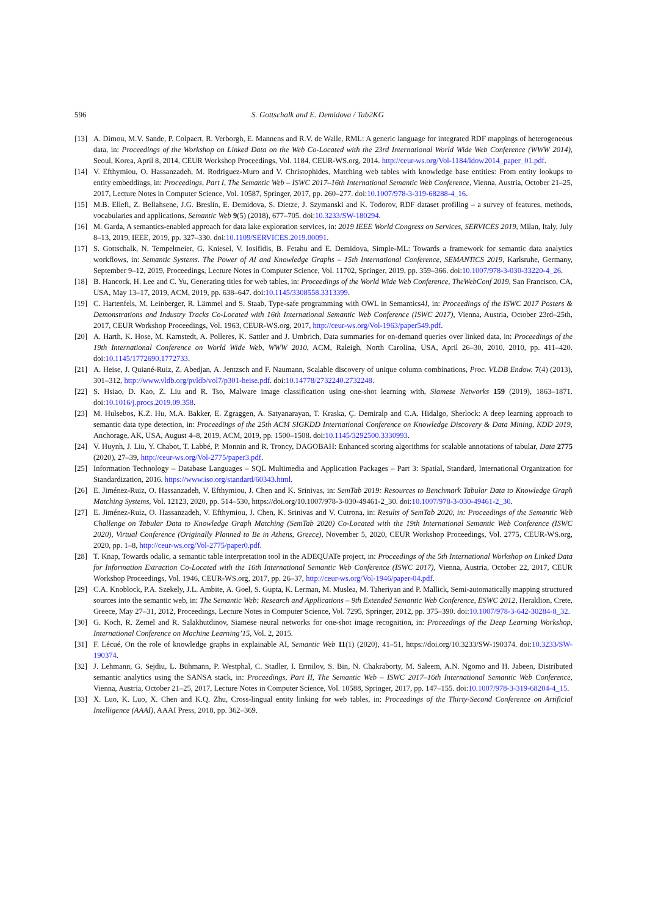596 S. Gottschalk and E. Demidova / Tab2KG
[13] A. Dimou, M.V. Sande, P. Colpaert, R. Verborgh, E. Mannens and R.V. de Walle, RML: A generic language for integrated RDF mappings of heterogeneous data, in: Proceedings of the Workshop on Linked Data on the Web Co-Located with the 23rd International World Wide Web Conference (WWW 2014), Seoul, Korea, April 8, 2014, CEUR Workshop Proceedings, Vol. 1184, CEUR-WS.org, 2014. http://ceur-ws.org/Vol-1184/ldow2014_paper_01.pdf.
[14] V. Efthymiou, O. Hassanzadeh, M. Rodriguez-Muro and V. Christophides, Matching web tables with knowledge base entities: From entity lookups to entity embeddings, in: Proceedings, Part I, The Semantic Web – ISWC 2017–16th International Semantic Web Conference, Vienna, Austria, October 21–25, 2017, Lecture Notes in Computer Science, Vol. 10587, Springer, 2017, pp. 260–277. doi:10.1007/978-3-319-68288-4_16.
[15] M.B. Ellefi, Z. Bellahsene, J.G. Breslin, E. Demidova, S. Dietze, J. Szymanski and K. Todorov, RDF dataset profiling – a survey of features, methods, vocabularies and applications, Semantic Web 9(5) (2018), 677–705. doi:10.3233/SW-180294.
[16] M. Garda, A semantics-enabled approach for data lake exploration services, in: 2019 IEEE World Congress on Services, SERVICES 2019, Milan, Italy, July 8–13, 2019, IEEE, 2019, pp. 327–330. doi:10.1109/SERVICES.2019.00091.
[17] S. Gottschalk, N. Tempelmeier, G. Kniesel, V. Iosifidis, B. Fetahu and E. Demidova, Simple-ML: Towards a framework for semantic data analytics workflows, in: Semantic Systems. The Power of AI and Knowledge Graphs – 15th International Conference, SEMANTiCS 2019, Karlsruhe, Germany, September 9–12, 2019, Proceedings, Lecture Notes in Computer Science, Vol. 11702, Springer, 2019, pp. 359–366. doi:10.1007/978-3-030-33220-4_26.
[18] B. Hancock, H. Lee and C. Yu, Generating titles for web tables, in: Proceedings of the World Wide Web Conference, TheWebConf 2019, San Francisco, CA, USA, May 13–17, 2019, ACM, 2019, pp. 638–647. doi:10.1145/3308558.3313399.
[19] C. Hartenfels, M. Leinberger, R. Lämmel and S. Staab, Type-safe programming with OWL in Semantics4J, in: Proceedings of the ISWC 2017 Posters & Demonstrations and Industry Tracks Co-Located with 16th International Semantic Web Conference (ISWC 2017), Vienna, Austria, October 23rd–25th, 2017, CEUR Workshop Proceedings, Vol. 1963, CEUR-WS.org, 2017, http://ceur-ws.org/Vol-1963/paper549.pdf.
[20] A. Harth, K. Hose, M. Karnstedt, A. Polleres, K. Sattler and J. Umbrich, Data summaries for on-demand queries over linked data, in: Proceedings of the 19th International Conference on World Wide Web, WWW 2010, ACM, Raleigh, North Carolina, USA, April 26–30, 2010, 2010, pp. 411–420. doi:10.1145/1772690.1772733.
[21] A. Heise, J. Quiané-Ruiz, Z. Abedjan, A. Jentzsch and F. Naumann, Scalable discovery of unique column combinations, Proc. VLDB Endow. 7(4) (2013), 301–312, http://www.vldb.org/pvldb/vol7/p301-heise.pdf. doi:10.14778/2732240.2732248.
[22] S. Hsiao, D. Kao, Z. Liu and R. Tso, Malware image classification using one-shot learning with, Siamese Networks 159 (2019), 1863–1871. doi:10.1016/j.procs.2019.09.358.
[23] M. Hulsebos, K.Z. Hu, M.A. Bakker, E. Zgraggen, A. Satyanarayan, T. Kraska, Ç. Demiralp and C.A. Hidalgo, Sherlock: A deep learning approach to semantic data type detection, in: Proceedings of the 25th ACM SIGKDD International Conference on Knowledge Discovery & Data Mining, KDD 2019, Anchorage, AK, USA, August 4–8, 2019, ACM, 2019, pp. 1500–1508. doi:10.1145/3292500.3330993.
[24] V. Huynh, J. Liu, Y. Chabot, T. Labbé, P. Monnin and R. Troncy, DAGOBAH: Enhanced scoring algorithms for scalable annotations of tabular, Data 2775 (2020), 27–39, http://ceur-ws.org/Vol-2775/paper3.pdf.
[25] Information Technology – Database Languages – SQL Multimedia and Application Packages – Part 3: Spatial, Standard, International Organization for Standardization, 2016. https://www.iso.org/standard/60343.html.
[26] E. Jiménez-Ruiz, O. Hassanzadeh, V. Efthymiou, J. Chen and K. Srinivas, in: SemTab 2019: Resources to Benchmark Tabular Data to Knowledge Graph Matching Systems, Vol. 12123, 2020, pp. 514–530, https://doi.org/10.1007/978-3-030-49461-2_30. doi:10.1007/978-3-030-49461-2_30.
[27] E. Jiménez-Ruiz, O. Hassanzadeh, V. Efthymiou, J. Chen, K. Srinivas and V. Cutrona, in: Results of SemTab 2020, in: Proceedings of the Semantic Web Challenge on Tabular Data to Knowledge Graph Matching (SemTab 2020) Co-Located with the 19th International Semantic Web Conference (ISWC 2020), Virtual Conference (Originally Planned to Be in Athens, Greece), November 5, 2020, CEUR Workshop Proceedings, Vol. 2775, CEUR-WS.org, 2020, pp. 1–8, http://ceur-ws.org/Vol-2775/paper0.pdf.
[28] T. Knap, Towards odalic, a semantic table interpretation tool in the ADEQUATe project, in: Proceedings of the 5th International Workshop on Linked Data for Information Extraction Co-Located with the 16th International Semantic Web Conference (ISWC 2017), Vienna, Austria, October 22, 2017, CEUR Workshop Proceedings, Vol. 1946, CEUR-WS.org, 2017, pp. 26–37, http://ceur-ws.org/Vol-1946/paper-04.pdf.
[29] C.A. Knoblock, P.A. Szekely, J.L. Ambite, A. Goel, S. Gupta, K. Lerman, M. Muslea, M. Taheriyan and P. Mallick, Semi-automatically mapping structured sources into the semantic web, in: The Semantic Web: Research and Applications – 9th Extended Semantic Web Conference, ESWC 2012, Heraklion, Crete, Greece, May 27–31, 2012, Proceedings, Lecture Notes in Computer Science, Vol. 7295, Springer, 2012, pp. 375–390. doi:10.1007/978-3-642-30284-8_32.
[30] G. Koch, R. Zemel and R. Salakhutdinov, Siamese neural networks for one-shot image recognition, in: Proceedings of the Deep Learning Workshop, International Conference on Machine Learning’15, Vol. 2, 2015.
[31] F. Lécué, On the role of knowledge graphs in explainable AI, Semantic Web 11(1) (2020), 41–51, https://doi.org/10.3233/SW-190374. doi:10.3233/SW-190374.
[32] J. Lehmann, G. Sejdiu, L. Bühmann, P. Westphal, C. Stadler, I. Ermilov, S. Bin, N. Chakraborty, M. Saleem, A.N. Ngomo and H. Jabeen, Distributed semantic analytics using the SANSA stack, in: Proceedings, Part II, The Semantic Web – ISWC 2017–16th International Semantic Web Conference, Vienna, Austria, October 21–25, 2017, Lecture Notes in Computer Science, Vol. 10588, Springer, 2017, pp. 147–155. doi:10.1007/978-3-319-68204-4_15.
[33] X. Luo, K. Luo, X. Chen and K.Q. Zhu, Cross-lingual entity linking for web tables, in: Proceedings of the Thirty-Second Conference on Artificial Intelligence (AAAI), AAAI Press, 2018, pp. 362–369.